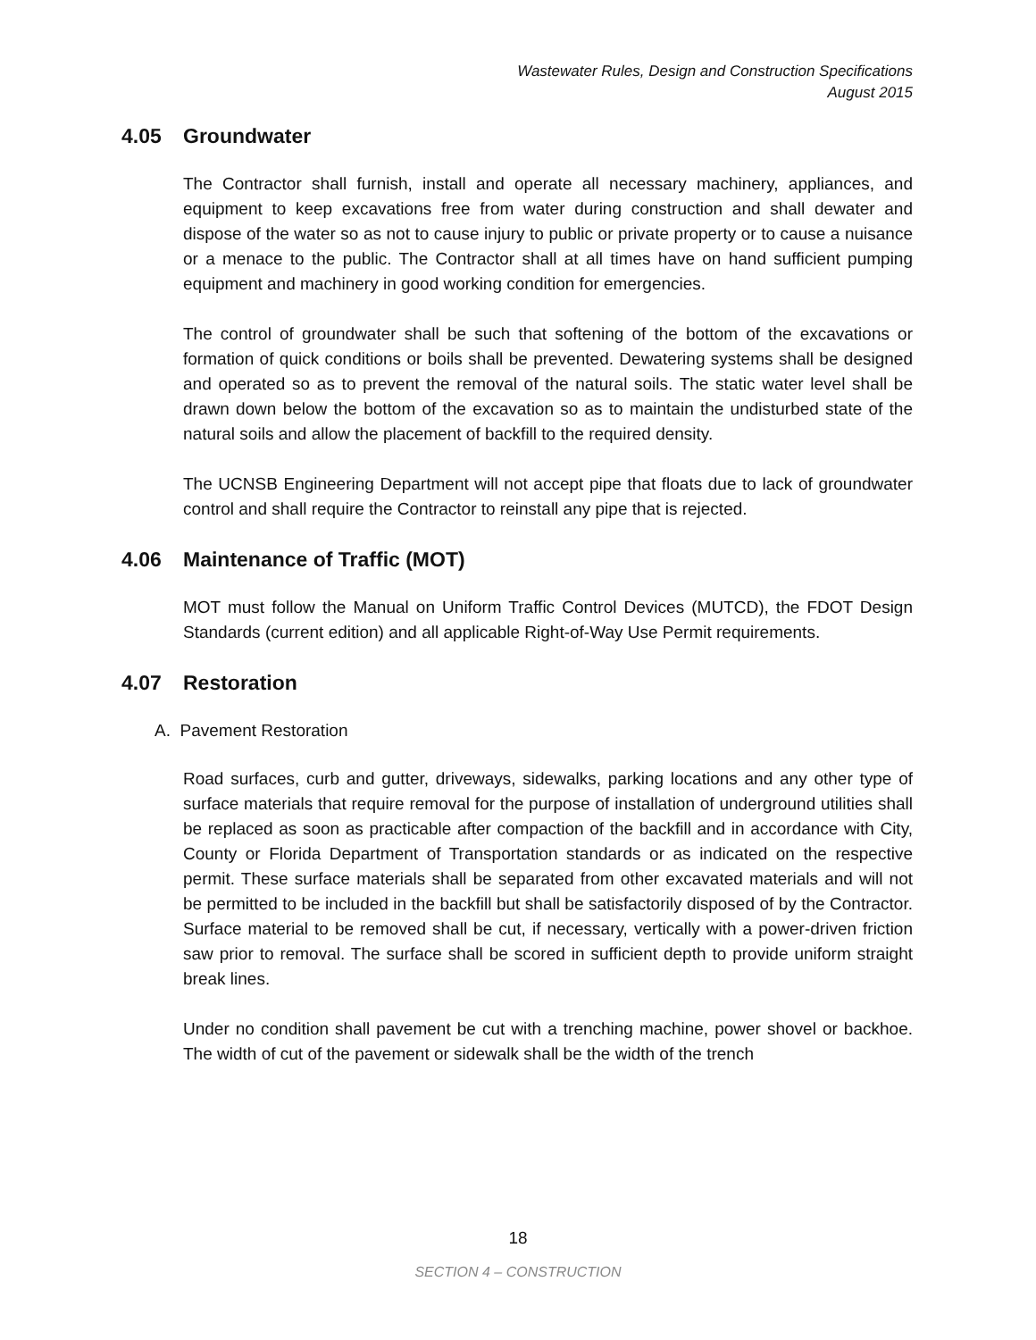Wastewater Rules, Design and Construction Specifications
August 2015
4.05 Groundwater
The Contractor shall furnish, install and operate all necessary machinery, appliances, and equipment to keep excavations free from water during construction and shall dewater and dispose of the water so as not to cause injury to public or private property or to cause a nuisance or a menace to the public. The Contractor shall at all times have on hand sufficient pumping equipment and machinery in good working condition for emergencies.
The control of groundwater shall be such that softening of the bottom of the excavations or formation of quick conditions or boils shall be prevented. Dewatering systems shall be designed and operated so as to prevent the removal of the natural soils. The static water level shall be drawn down below the bottom of the excavation so as to maintain the undisturbed state of the natural soils and allow the placement of backfill to the required density.
The UCNSB Engineering Department will not accept pipe that floats due to lack of groundwater control and shall require the Contractor to reinstall any pipe that is rejected.
4.06 Maintenance of Traffic (MOT)
MOT must follow the Manual on Uniform Traffic Control Devices (MUTCD), the FDOT Design Standards (current edition) and all applicable Right-of-Way Use Permit requirements.
4.07 Restoration
A. Pavement Restoration
Road surfaces, curb and gutter, driveways, sidewalks, parking locations and any other type of surface materials that require removal for the purpose of installation of underground utilities shall be replaced as soon as practicable after compaction of the backfill and in accordance with City, County or Florida Department of Transportation standards or as indicated on the respective permit. These surface materials shall be separated from other excavated materials and will not be permitted to be included in the backfill but shall be satisfactorily disposed of by the Contractor. Surface material to be removed shall be cut, if necessary, vertically with a power-driven friction saw prior to removal. The surface shall be scored in sufficient depth to provide uniform straight break lines.
Under no condition shall pavement be cut with a trenching machine, power shovel or backhoe. The width of cut of the pavement or sidewalk shall be the width of the trench
18
SECTION 4 – CONSTRUCTION